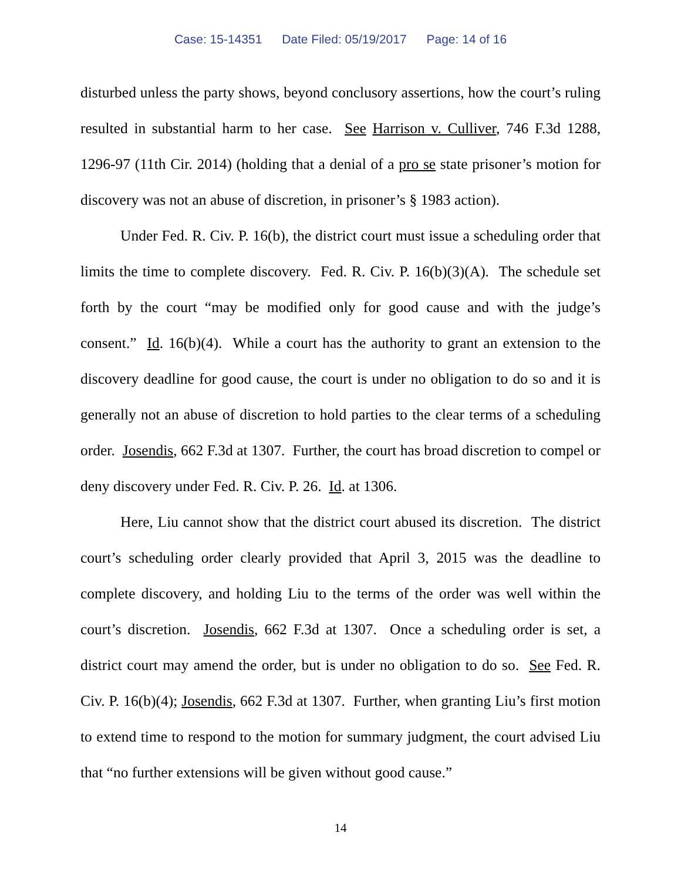Case: 15-14351 Date Filed: 05/19/2017 Page: 14 of 16
disturbed unless the party shows, beyond conclusory assertions, how the court’s ruling resulted in substantial harm to her case. See Harrison v. Culliver, 746 F.3d 1288, 1296-97 (11th Cir. 2014) (holding that a denial of a pro se state prisoner’s motion for discovery was not an abuse of discretion, in prisoner’s § 1983 action).
Under Fed. R. Civ. P. 16(b), the district court must issue a scheduling order that limits the time to complete discovery. Fed. R. Civ. P. 16(b)(3)(A). The schedule set forth by the court “may be modified only for good cause and with the judge’s consent.” Id. 16(b)(4). While a court has the authority to grant an extension to the discovery deadline for good cause, the court is under no obligation to do so and it is generally not an abuse of discretion to hold parties to the clear terms of a scheduling order. Josendis, 662 F.3d at 1307. Further, the court has broad discretion to compel or deny discovery under Fed. R. Civ. P. 26. Id. at 1306.
Here, Liu cannot show that the district court abused its discretion. The district court’s scheduling order clearly provided that April 3, 2015 was the deadline to complete discovery, and holding Liu to the terms of the order was well within the court’s discretion. Josendis, 662 F.3d at 1307. Once a scheduling order is set, a district court may amend the order, but is under no obligation to do so. See Fed. R. Civ. P. 16(b)(4); Josendis, 662 F.3d at 1307. Further, when granting Liu’s first motion to extend time to respond to the motion for summary judgment, the court advised Liu that “no further extensions will be given without good cause.”
14